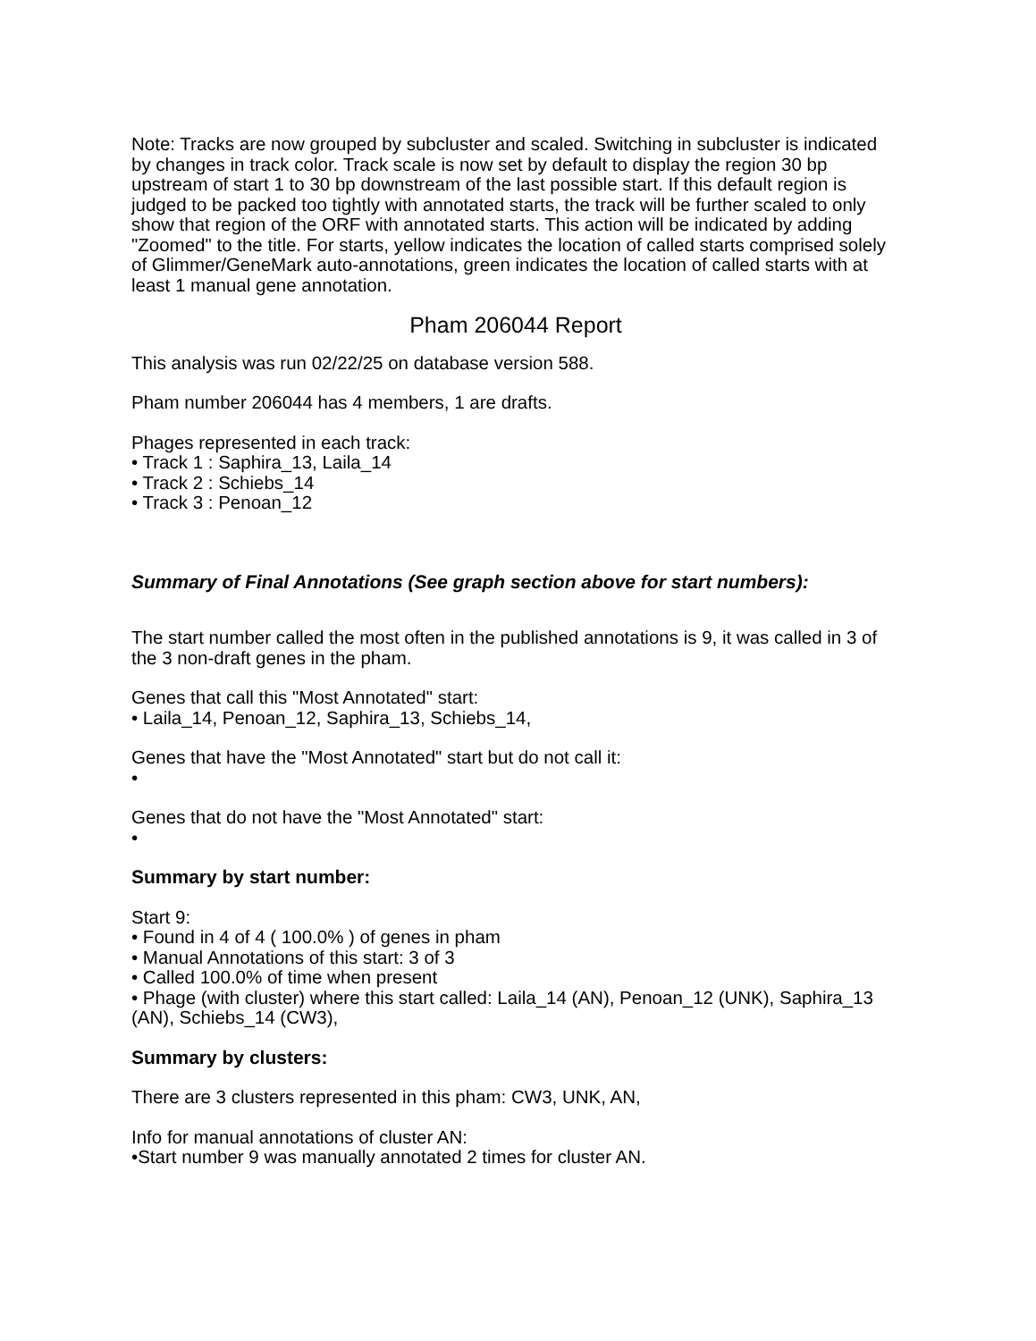Note: Tracks are now grouped by subcluster and scaled. Switching in subcluster is indicated by changes in track color. Track scale is now set by default to display the region 30 bp upstream of start 1 to 30 bp downstream of the last possible start. If this default region is judged to be packed too tightly with annotated starts, the track will be further scaled to only show that region of the ORF with annotated starts. This action will be indicated by adding "Zoomed" to the title. For starts, yellow indicates the location of called starts comprised solely of Glimmer/GeneMark auto-annotations, green indicates the location of called starts with at least 1 manual gene annotation.
Pham 206044 Report
This analysis was run 02/22/25 on database version 588.
Pham number 206044 has 4 members, 1 are drafts.
Phages represented in each track:
• Track 1 : Saphira_13, Laila_14
• Track 2 : Schiebs_14
• Track 3 : Penoan_12
Summary of Final Annotations (See graph section above for start numbers):
The start number called the most often in the published annotations is 9, it was called in 3 of the 3 non-draft genes in the pham.
Genes that call this "Most Annotated" start:
• Laila_14, Penoan_12, Saphira_13, Schiebs_14,
Genes that have the "Most Annotated" start but do not call it:
•
Genes that do not have the "Most Annotated" start:
•
Summary by start number:
Start 9:
• Found in 4 of 4 ( 100.0% ) of genes in pham
• Manual Annotations of this start: 3 of 3
• Called 100.0% of time when present
• Phage (with cluster) where this start called: Laila_14 (AN), Penoan_12 (UNK), Saphira_13 (AN), Schiebs_14 (CW3),
Summary by clusters:
There are 3 clusters represented in this pham: CW3, UNK, AN,
Info for manual annotations of cluster AN:
•Start number 9 was manually annotated 2 times for cluster AN.